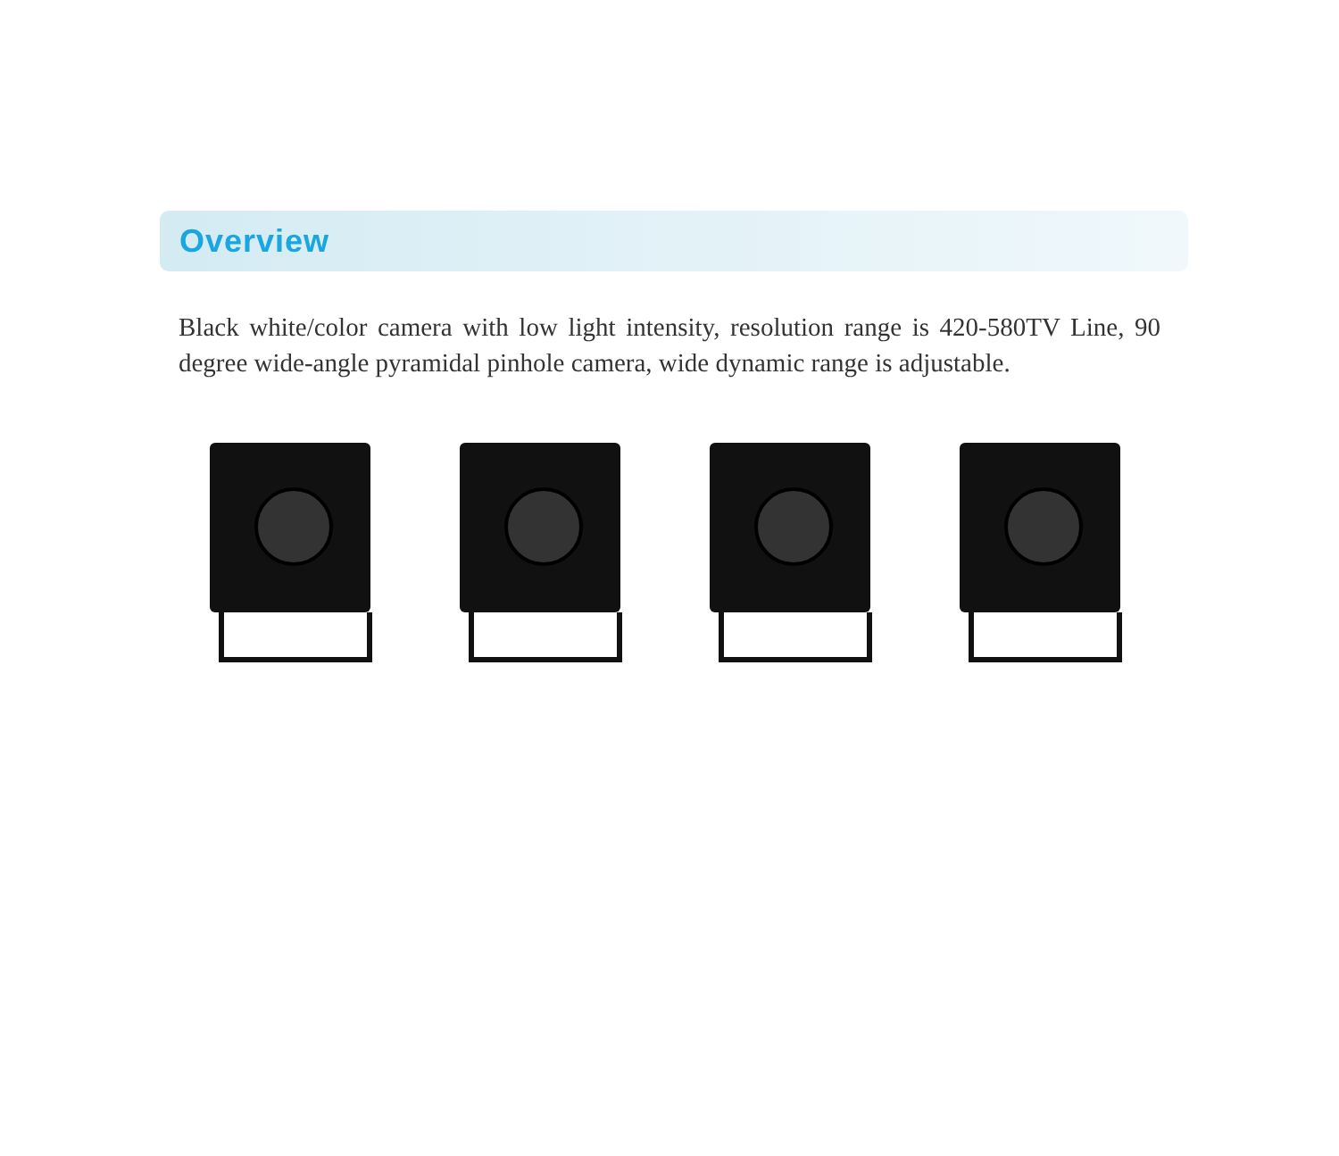Overview
Black white/color camera with low light intensity, resolution range is 420-580TV Line, 90 degree wide-angle pyramidal pinhole camera, wide dynamic range is adjustable.